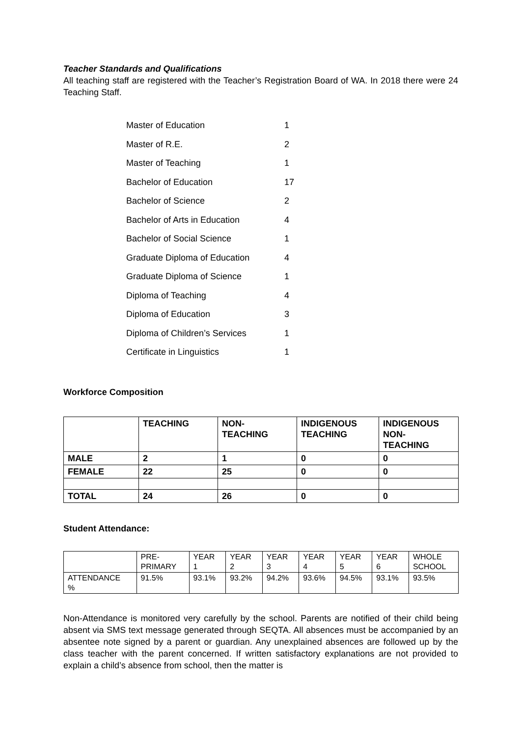Teacher Standards and Qualifications
All teaching staff are registered with the Teacher’s Registration Board of WA. In 2018 there were 24 Teaching Staff.
| Master of Education | 1 |
| Master of R.E. | 2 |
| Master of Teaching | 1 |
| Bachelor of Education | 17 |
| Bachelor of Science | 2 |
| Bachelor of Arts in Education | 4 |
| Bachelor of Social Science | 1 |
| Graduate Diploma of Education | 4 |
| Graduate Diploma of Science | 1 |
| Diploma of Teaching | 4 |
| Diploma of Education | 3 |
| Diploma of Children’s Services | 1 |
| Certificate in Linguistics | 1 |
Workforce Composition
| | TEACHING | NON- TEACHING | INDIGENOUS TEACHING | INDIGENOUS NON- TEACHING |
| MALE | 2 | 1 | 0 | 0 |
| FEMALE | 22 | 25 | 0 | 0 |
| TOTAL | 24 | 26 | 0 | 0 |
Student Attendance:
| | PRE- PRIMARY | YEAR 1 | YEAR 2 | YEAR 3 | YEAR 4 | YEAR 5 | YEAR 6 | WHOLE SCHOOL |
| ATTENDANCE % | 91.5% | 93.1% | 93.2% | 94.2% | 93.6% | 94.5% | 93.1% | 93.5% |
Non-Attendance is monitored very carefully by the school. Parents are notified of their child being absent via SMS text message generated through SEQTA. All absences must be accompanied by an absentee note signed by a parent or guardian. Any unexplained absences are followed up by the class teacher with the parent concerned. If written satisfactory explanations are not provided to explain a child’s absence from school, then the matter is